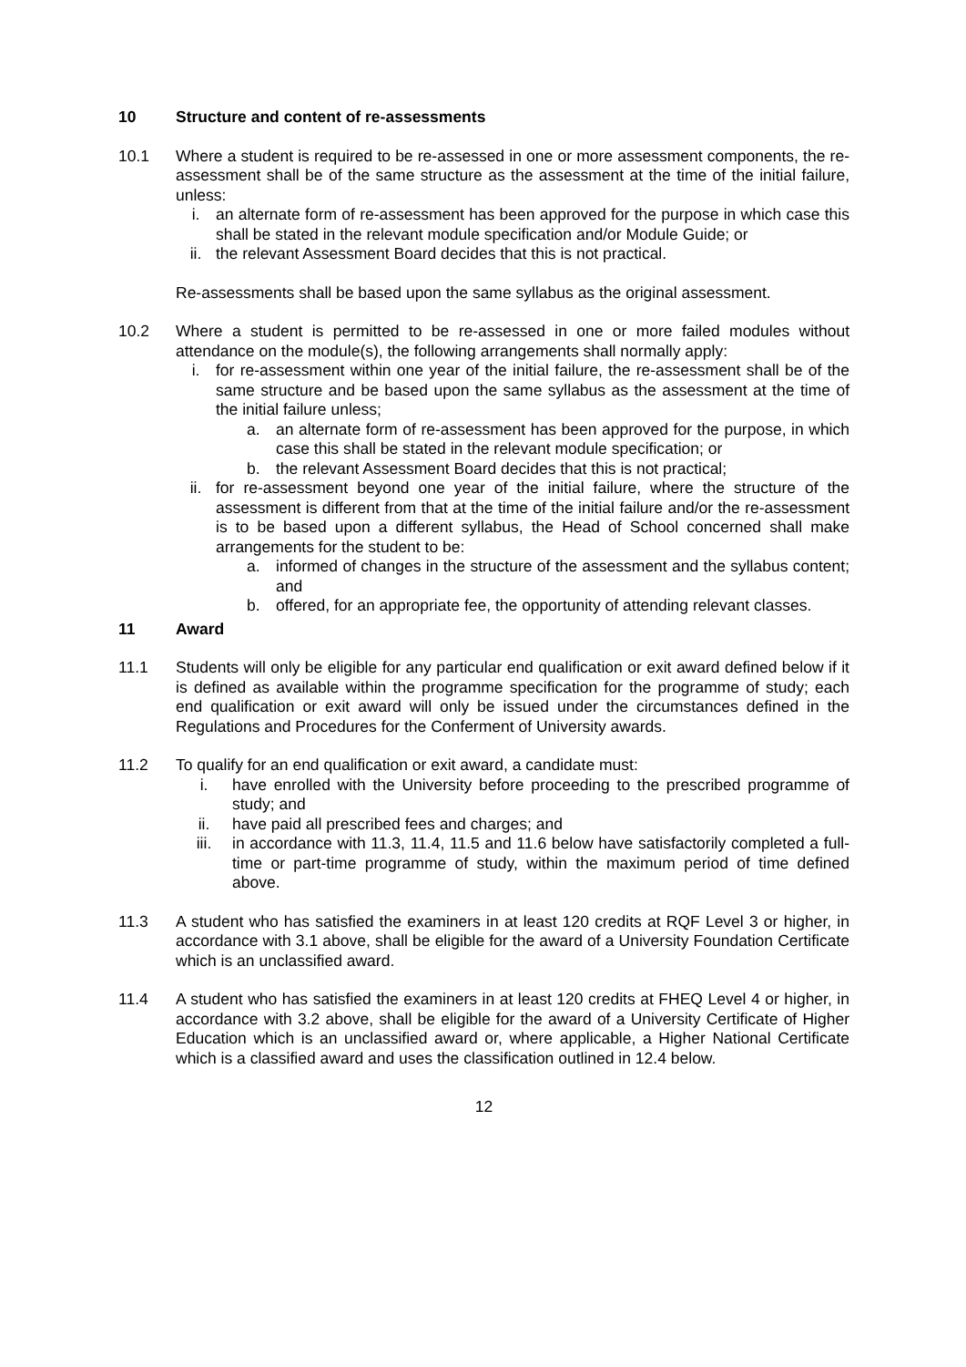10 Structure and content of re-assessments
10.1 Where a student is required to be re-assessed in one or more assessment components, the re-assessment shall be of the same structure as the assessment at the time of the initial failure, unless:
i. an alternate form of re-assessment has been approved for the purpose in which case this shall be stated in the relevant module specification and/or Module Guide; or
ii. the relevant Assessment Board decides that this is not practical.
Re-assessments shall be based upon the same syllabus as the original assessment.
10.2 Where a student is permitted to be re-assessed in one or more failed modules without attendance on the module(s), the following arrangements shall normally apply:
i. for re-assessment within one year of the initial failure, the re-assessment shall be of the same structure and be based upon the same syllabus as the assessment at the time of the initial failure unless;
a. an alternate form of re-assessment has been approved for the purpose, in which case this shall be stated in the relevant module specification; or
b. the relevant Assessment Board decides that this is not practical;
ii. for re-assessment beyond one year of the initial failure, where the structure of the assessment is different from that at the time of the initial failure and/or the re-assessment is to be based upon a different syllabus, the Head of School concerned shall make arrangements for the student to be:
a. informed of changes in the structure of the assessment and the syllabus content; and
b. offered, for an appropriate fee, the opportunity of attending relevant classes.
11 Award
11.1 Students will only be eligible for any particular end qualification or exit award defined below if it is defined as available within the programme specification for the programme of study; each end qualification or exit award will only be issued under the circumstances defined in the Regulations and Procedures for the Conferment of University awards.
11.2 To qualify for an end qualification or exit award, a candidate must:
i. have enrolled with the University before proceeding to the prescribed programme of study; and
ii. have paid all prescribed fees and charges; and
iii. in accordance with 11.3, 11.4, 11.5 and 11.6 below have satisfactorily completed a full-time or part-time programme of study, within the maximum period of time defined above.
11.3 A student who has satisfied the examiners in at least 120 credits at RQF Level 3 or higher, in accordance with 3.1 above, shall be eligible for the award of a University Foundation Certificate which is an unclassified award.
11.4 A student who has satisfied the examiners in at least 120 credits at FHEQ Level 4 or higher, in accordance with 3.2 above, shall be eligible for the award of a University Certificate of Higher Education which is an unclassified award or, where applicable, a Higher National Certificate which is a classified award and uses the classification outlined in 12.4 below.
12